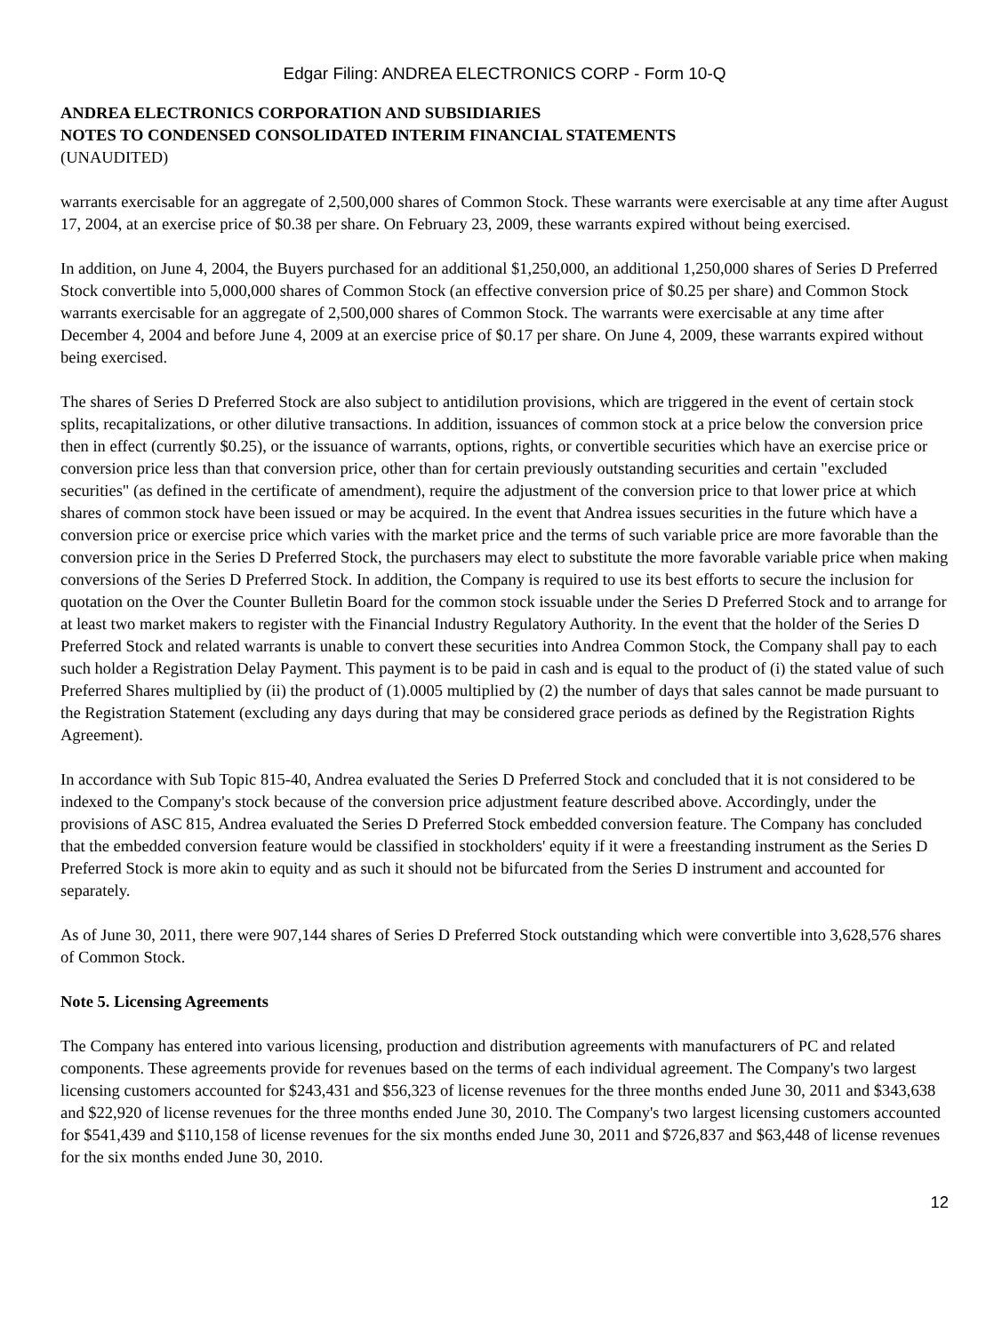Edgar Filing: ANDREA ELECTRONICS CORP - Form 10-Q
ANDREA ELECTRONICS CORPORATION AND SUBSIDIARIES
NOTES TO CONDENSED CONSOLIDATED INTERIM FINANCIAL STATEMENTS
(UNAUDITED)
warrants exercisable for an aggregate of 2,500,000 shares of Common Stock. These warrants were exercisable at any time after August 17, 2004, at an exercise price of $0.38 per share. On February 23, 2009, these warrants expired without being exercised.
In addition, on June 4, 2004, the Buyers purchased for an additional $1,250,000, an additional 1,250,000 shares of Series D Preferred Stock convertible into 5,000,000 shares of Common Stock (an effective conversion price of $0.25 per share) and Common Stock warrants exercisable for an aggregate of 2,500,000 shares of Common Stock. The warrants were exercisable at any time after December 4, 2004 and before June 4, 2009 at an exercise price of $0.17 per share. On June 4, 2009, these warrants expired without being exercised.
The shares of Series D Preferred Stock are also subject to antidilution provisions, which are triggered in the event of certain stock splits, recapitalizations, or other dilutive transactions. In addition, issuances of common stock at a price below the conversion price then in effect (currently $0.25), or the issuance of warrants, options, rights, or convertible securities which have an exercise price or conversion price less than that conversion price, other than for certain previously outstanding securities and certain "excluded securities" (as defined in the certificate of amendment), require the adjustment of the conversion price to that lower price at which shares of common stock have been issued or may be acquired. In the event that Andrea issues securities in the future which have a conversion price or exercise price which varies with the market price and the terms of such variable price are more favorable than the conversion price in the Series D Preferred Stock, the purchasers may elect to substitute the more favorable variable price when making conversions of the Series D Preferred Stock. In addition, the Company is required to use its best efforts to secure the inclusion for quotation on the Over the Counter Bulletin Board for the common stock issuable under the Series D Preferred Stock and to arrange for at least two market makers to register with the Financial Industry Regulatory Authority. In the event that the holder of the Series D Preferred Stock and related warrants is unable to convert these securities into Andrea Common Stock, the Company shall pay to each such holder a Registration Delay Payment. This payment is to be paid in cash and is equal to the product of (i) the stated value of such Preferred Shares multiplied by (ii) the product of (1).0005 multiplied by (2) the number of days that sales cannot be made pursuant to the Registration Statement (excluding any days during that may be considered grace periods as defined by the Registration Rights Agreement).
In accordance with Sub Topic 815-40, Andrea evaluated the Series D Preferred Stock and concluded that it is not considered to be indexed to the Company's stock because of the conversion price adjustment feature described above. Accordingly, under the provisions of ASC 815, Andrea evaluated the Series D Preferred Stock embedded conversion feature. The Company has concluded that the embedded conversion feature would be classified in stockholders' equity if it were a freestanding instrument as the Series D Preferred Stock is more akin to equity and as such it should not be bifurcated from the Series D instrument and accounted for separately.
As of June 30, 2011, there were 907,144 shares of Series D Preferred Stock outstanding which were convertible into 3,628,576 shares of Common Stock.
Note 5. Licensing Agreements
The Company has entered into various licensing, production and distribution agreements with manufacturers of PC and related components. These agreements provide for revenues based on the terms of each individual agreement. The Company's two largest licensing customers accounted for $243,431 and $56,323 of license revenues for the three months ended June 30, 2011 and $343,638 and $22,920 of license revenues for the three months ended June 30, 2010. The Company's two largest licensing customers accounted for $541,439 and $110,158 of license revenues for the six months ended June 30, 2011 and $726,837 and $63,448 of license revenues for the six months ended June 30, 2010.
12